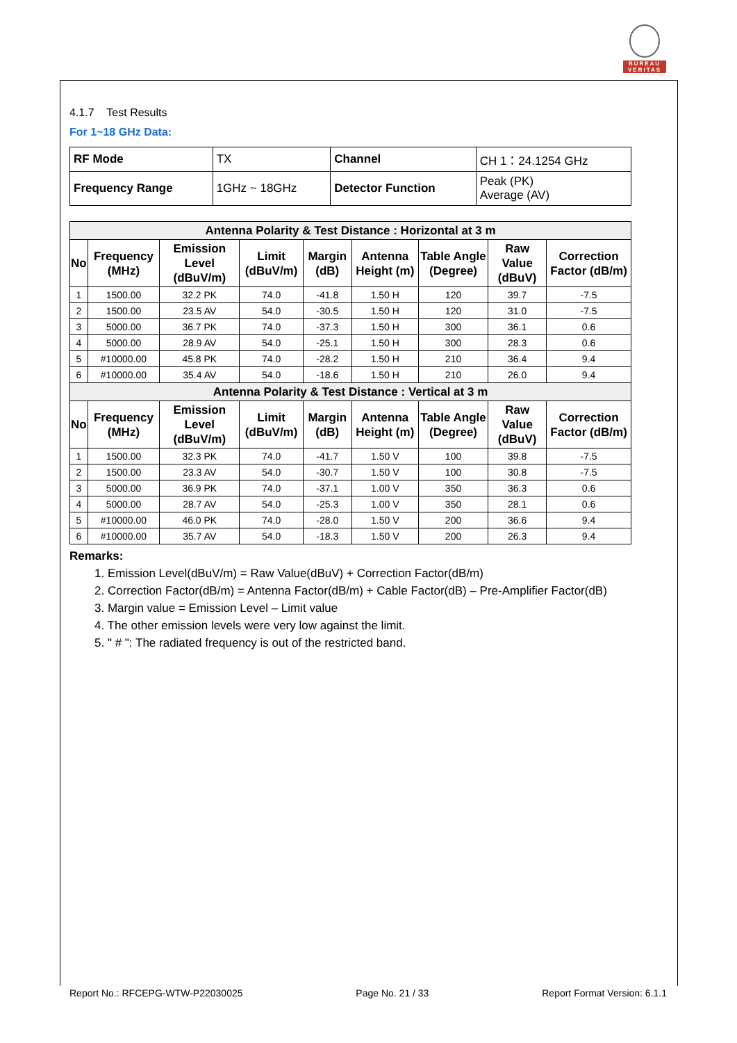BUREAU VERITAS
4.1.7 Test Results
For 1~18 GHz Data:
| RF Mode | TX | Channel | CH 1：24.1254 GHz |
| Frequency Range | 1GHz ~ 18GHz | Detector Function | Peak (PK) Average (AV) |
| Antenna Polarity & Test Distance : Horizontal at 3 m | | | | | | | | |
| --- | --- | --- | --- | --- | --- | --- | --- | --- |
| No | Frequency (MHz) | Emission Level (dBuV/m) | Limit (dBuV/m) | Margin (dB) | Antenna Height (m) | Table Angle (Degree) | Raw Value (dBuV) | Correction Factor (dB/m) |
| 1 | 1500.00 | 32.2 PK | 74.0 | -41.8 | 1.50 H | 120 | 39.7 | -7.5 |
| 2 | 1500.00 | 23.5 AV | 54.0 | -30.5 | 1.50 H | 120 | 31.0 | -7.5 |
| 3 | 5000.00 | 36.7 PK | 74.0 | -37.3 | 1.50 H | 300 | 36.1 | 0.6 |
| 4 | 5000.00 | 28.9 AV | 54.0 | -25.1 | 1.50 H | 300 | 28.3 | 0.6 |
| 5 | #10000.00 | 45.8 PK | 74.0 | -28.2 | 1.50 H | 210 | 36.4 | 9.4 |
| 6 | #10000.00 | 35.4 AV | 54.0 | -18.6 | 1.50 H | 210 | 26.0 | 9.4 |
| Antenna Polarity & Test Distance : Vertical at 3 m | | | | | | | | |
| No | Frequency (MHz) | Emission Level (dBuV/m) | Limit (dBuV/m) | Margin (dB) | Antenna Height (m) | Table Angle (Degree) | Raw Value (dBuV) | Correction Factor (dB/m) |
| 1 | 1500.00 | 32.3 PK | 74.0 | -41.7 | 1.50 V | 100 | 39.8 | -7.5 |
| 2 | 1500.00 | 23.3 AV | 54.0 | -30.7 | 1.50 V | 100 | 30.8 | -7.5 |
| 3 | 5000.00 | 36.9 PK | 74.0 | -37.1 | 1.00 V | 350 | 36.3 | 0.6 |
| 4 | 5000.00 | 28.7 AV | 54.0 | -25.3 | 1.00 V | 350 | 28.1 | 0.6 |
| 5 | #10000.00 | 46.0 PK | 74.0 | -28.0 | 1.50 V | 200 | 36.6 | 9.4 |
| 6 | #10000.00 | 35.7 AV | 54.0 | -18.3 | 1.50 V | 200 | 26.3 | 9.4 |
Remarks:
1. Emission Level(dBuV/m) = Raw Value(dBuV) + Correction Factor(dB/m)
2. Correction Factor(dB/m) = Antenna Factor(dB/m) + Cable Factor(dB) – Pre-Amplifier Factor(dB)
3. Margin value = Emission Level – Limit value
4. The other emission levels were very low against the limit.
5. " # ": The radiated frequency is out of the restricted band.
Report No.: RFCEPG-WTW-P22030025 Page No. 21 / 33 Report Format Version: 6.1.1